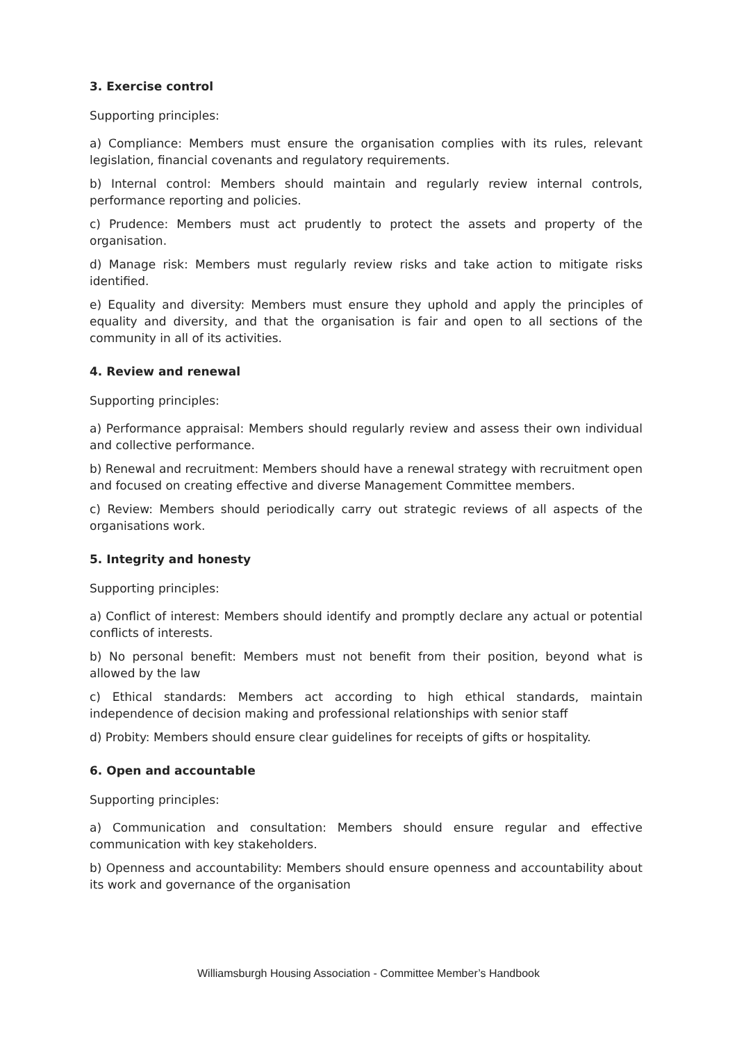3. Exercise control
Supporting principles:
a) Compliance: Members must ensure the organisation complies with its rules, relevant legislation, financial covenants and regulatory requirements.
b) Internal control: Members should maintain and regularly review internal controls, performance reporting and policies.
c) Prudence: Members must act prudently to protect the assets and property of the organisation.
d) Manage risk: Members must regularly review risks and take action to mitigate risks identified.
e) Equality and diversity: Members must ensure they uphold and apply the principles of equality and diversity, and that the organisation is fair and open to all sections of the community in all of its activities.
4. Review and renewal
Supporting principles:
a) Performance appraisal: Members should regularly review and assess their own individual and collective performance.
b) Renewal and recruitment: Members should have a renewal strategy with recruitment open and focused on creating effective and diverse Management Committee members.
c) Review: Members should periodically carry out strategic reviews of all aspects of the organisations work.
5. Integrity and honesty
Supporting principles:
a) Conflict of interest: Members should identify and promptly declare any actual or potential conflicts of interests.
b) No personal benefit: Members must not benefit from their position, beyond what is allowed by the law
c) Ethical standards: Members act according to high ethical standards, maintain independence of decision making and professional relationships with senior staff
d) Probity: Members should ensure clear guidelines for receipts of gifts or hospitality.
6. Open and accountable
Supporting principles:
a) Communication and consultation: Members should ensure regular and effective communication with key stakeholders.
b) Openness and accountability: Members should ensure openness and accountability about its work and governance of the organisation
Williamsburgh Housing Association - Committee Member’s Handbook